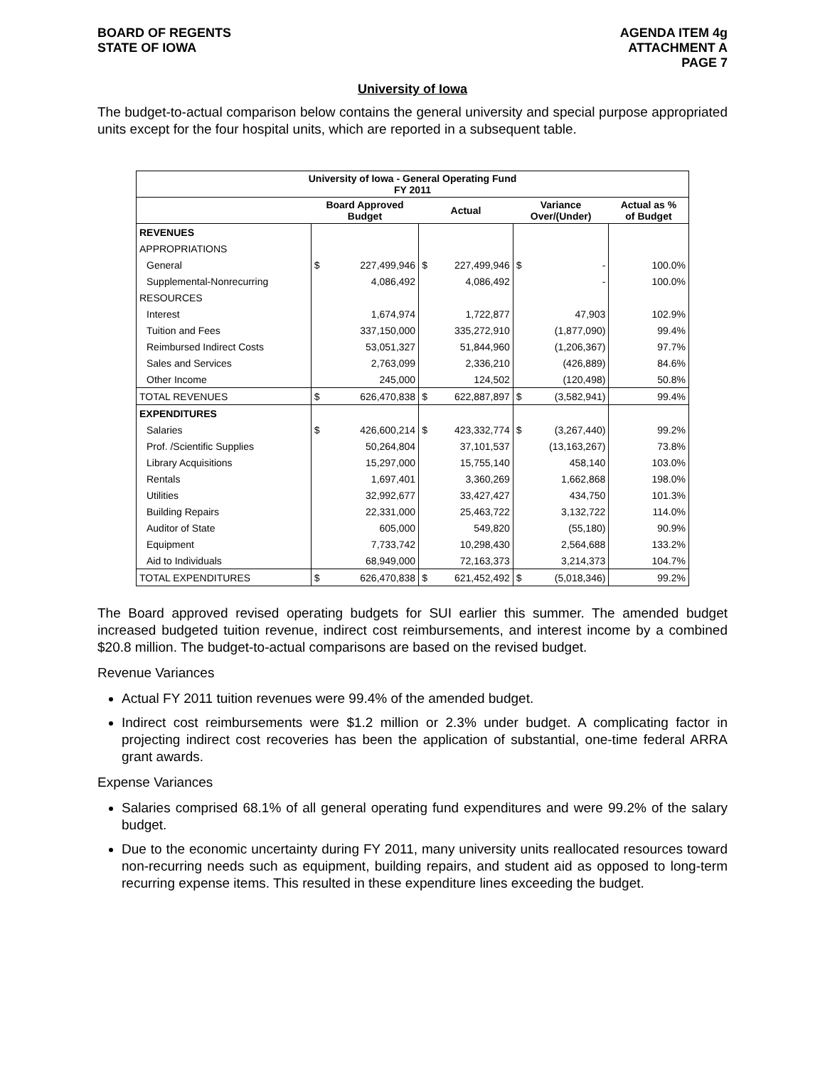BOARD OF REGENTS
STATE OF IOWA
AGENDA ITEM 4g
ATTACHMENT A
PAGE 7
University of Iowa
The budget-to-actual comparison below contains the general university and special purpose appropriated units except for the four hospital units, which are reported in a subsequent table.
| University of Iowa - General Operating Fund FY 2011 | | | | | | | |
| --- | --- | --- | --- | --- | --- | --- | --- |
| | Board Approved Budget | | Actual | | Variance Over/(Under) | | Actual as % of Budget |
| REVENUES | | | | | | | |
| APPROPRIATIONS | | | | | | | |
| General | $ | 227,499,946 | $ | 227,499,946 | $ | - | 100.0% |
| Supplemental-Nonrecurring | | 4,086,492 | | 4,086,492 | | - | 100.0% |
| RESOURCES | | | | | | | |
| Interest | | 1,674,974 | | 1,722,877 | | 47,903 | 102.9% |
| Tuition and Fees | | 337,150,000 | | 335,272,910 | | (1,877,090) | 99.4% |
| Reimbursed Indirect Costs | | 53,051,327 | | 51,844,960 | | (1,206,367) | 97.7% |
| Sales and Services | | 2,763,099 | | 2,336,210 | | (426,889) | 84.6% |
| Other Income | | 245,000 | | 124,502 | | (120,498) | 50.8% |
| TOTAL REVENUES | $ | 626,470,838 | $ | 622,887,897 | $ | (3,582,941) | 99.4% |
| EXPENDITURES | | | | | | | |
| Salaries | $ | 426,600,214 | $ | 423,332,774 | $ | (3,267,440) | 99.2% |
| Prof. /Scientific Supplies | | 50,264,804 | | 37,101,537 | | (13,163,267) | 73.8% |
| Library Acquisitions | | 15,297,000 | | 15,755,140 | | 458,140 | 103.0% |
| Rentals | | 1,697,401 | | 3,360,269 | | 1,662,868 | 198.0% |
| Utilities | | 32,992,677 | | 33,427,427 | | 434,750 | 101.3% |
| Building Repairs | | 22,331,000 | | 25,463,722 | | 3,132,722 | 114.0% |
| Auditor of State | | 605,000 | | 549,820 | | (55,180) | 90.9% |
| Equipment | | 7,733,742 | | 10,298,430 | | 2,564,688 | 133.2% |
| Aid to Individuals | | 68,949,000 | | 72,163,373 | | 3,214,373 | 104.7% |
| TOTAL EXPENDITURES | $ | 626,470,838 | $ | 621,452,492 | $ | (5,018,346) | 99.2% |
The Board approved revised operating budgets for SUI earlier this summer. The amended budget increased budgeted tuition revenue, indirect cost reimbursements, and interest income by a combined $20.8 million. The budget-to-actual comparisons are based on the revised budget.
Revenue Variances
Actual FY 2011 tuition revenues were 99.4% of the amended budget.
Indirect cost reimbursements were $1.2 million or 2.3% under budget. A complicating factor in projecting indirect cost recoveries has been the application of substantial, one-time federal ARRA grant awards.
Expense Variances
Salaries comprised 68.1% of all general operating fund expenditures and were 99.2% of the salary budget.
Due to the economic uncertainty during FY 2011, many university units reallocated resources toward non-recurring needs such as equipment, building repairs, and student aid as opposed to long-term recurring expense items. This resulted in these expenditure lines exceeding the budget.